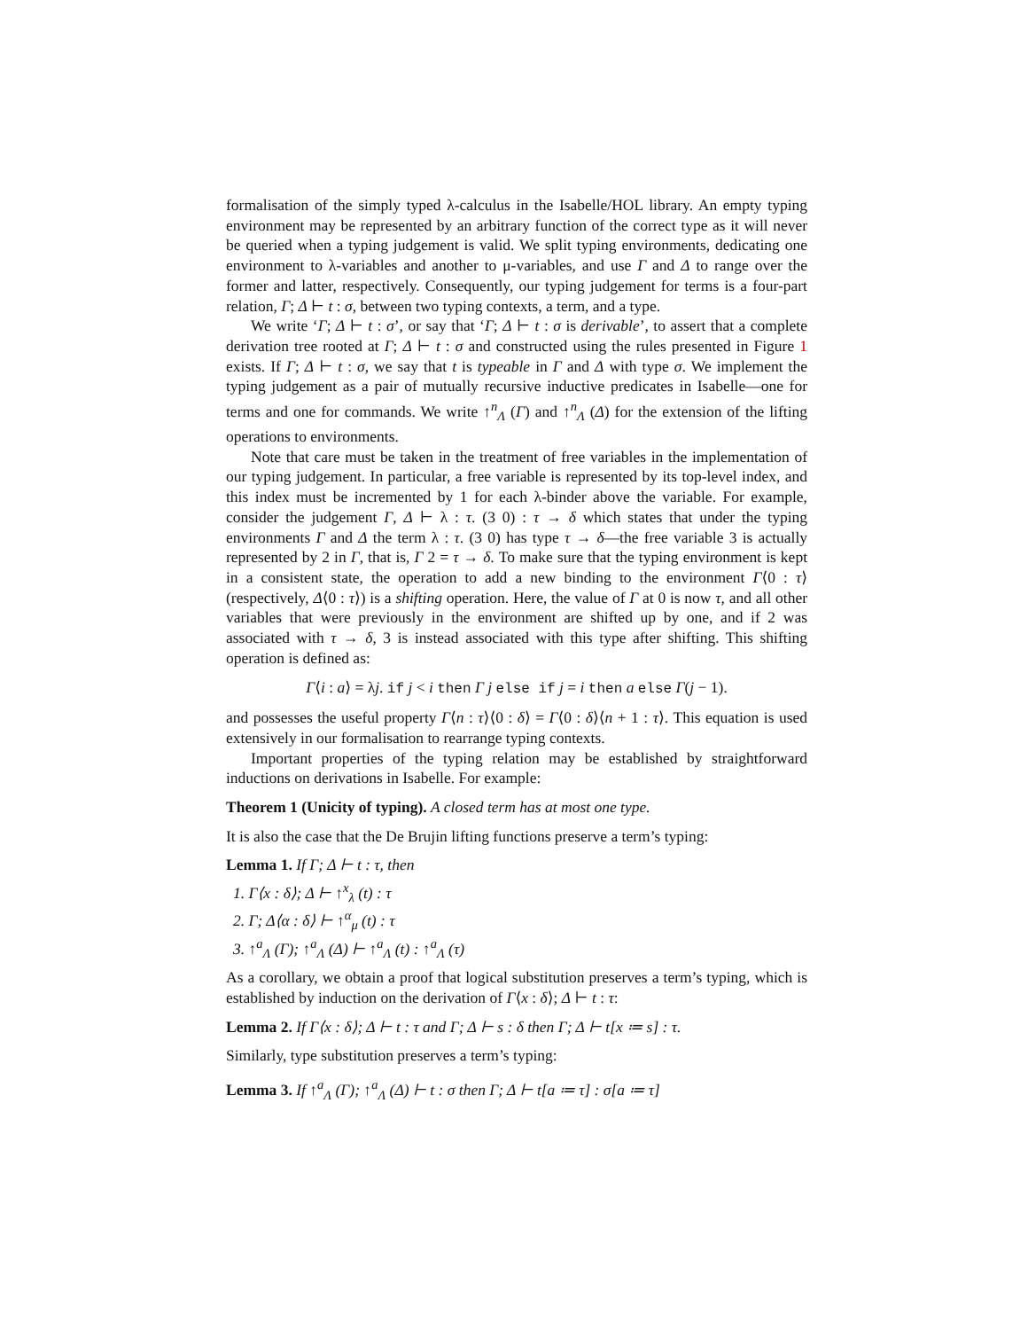formalisation of the simply typed λ-calculus in the Isabelle/HOL library. An empty typing environment may be represented by an arbitrary function of the correct type as it will never be queried when a typing judgement is valid. We split typing environments, dedicating one environment to λ-variables and another to μ-variables, and use Γ and Δ to range over the former and latter, respectively. Consequently, our typing judgement for terms is a four-part relation, Γ; Δ ⊢ t : σ, between two typing contexts, a term, and a type.
We write ‘Γ; Δ ⊢ t : σ’, or say that ‘Γ; Δ ⊢ t : σ is derivable’, to assert that a complete derivation tree rooted at Γ; Δ ⊢ t : σ and constructed using the rules presented in Figure 1 exists. If Γ; Δ ⊢ t : σ, we say that t is typeable in Γ and Δ with type σ. We implement the typing judgement as a pair of mutually recursive inductive predicates in Isabelle—one for terms and one for commands. We write ↑<sup>n</sup><sub>Λ</sub> (Γ) and ↑<sup>n</sup><sub>Λ</sub> (Δ) for the extension of the lifting operations to environments.
Note that care must be taken in the treatment of free variables in the implementation of our typing judgement. In particular, a free variable is represented by its top-level index, and this index must be incremented by 1 for each λ-binder above the variable. For example, consider the judgement Γ, Δ ⊢ λ : τ. (3 0) : τ → δ which states that under the typing environments Γ and Δ the term λ : τ. (3 0) has type τ → δ—the free variable 3 is actually represented by 2 in Γ, that is, Γ 2 = τ → δ. To make sure that the typing environment is kept in a consistent state, the operation to add a new binding to the environment Γ⟨0 : τ⟩ (respectively, Δ⟨0 : τ⟩) is a shifting operation. Here, the value of Γ at 0 is now τ, and all other variables that were previously in the environment are shifted up by one, and if 2 was associated with τ → δ, 3 is instead associated with this type after shifting. This shifting operation is defined as:
Γ⟨i : a⟩ = λj. if j < i then Γ j else if j = i then a else Γ(j − 1).
and possesses the useful property Γ⟨n : τ⟩⟨0 : δ⟩ = Γ⟨0 : δ⟩⟨n + 1 : τ⟩. This equation is used extensively in our formalisation to rearrange typing contexts.
Important properties of the typing relation may be established by straightforward inductions on derivations in Isabelle. For example:
Theorem 1 (Unicity of typing). A closed term has at most one type.
It is also the case that the De Brujin lifting functions preserve a term’s typing:
Lemma 1. If Γ; Δ ⊢ t : τ, then
1. Γ⟨x : δ⟩; Δ ⊢ ↑<sup>x</sup><sub>λ</sub> (t) : τ
2. Γ; Δ⟨α : δ⟩ ⊢ ↑<sup>α</sup><sub>μ</sub> (t) : τ
3. ↑<sup>a</sup><sub>Λ</sub> (Γ); ↑<sup>a</sup><sub>Λ</sub> (Δ) ⊢ ↑<sup>a</sup><sub>Λ</sub> (t) : ↑<sup>a</sup><sub>Λ</sub> (τ)
As a corollary, we obtain a proof that logical substitution preserves a term’s typing, which is established by induction on the derivation of Γ⟨x : δ⟩; Δ ⊢ t : τ:
Lemma 2. If Γ⟨x : δ⟩; Δ ⊢ t : τ and Γ; Δ ⊢ s : δ then Γ; Δ ⊢ t[x ≔ s] : τ.
Similarly, type substitution preserves a term’s typing:
Lemma 3. If ↑<sup>a</sup><sub>Λ</sub> (Γ); ↑<sup>a</sup><sub>Λ</sub> (Δ) ⊢ t : σ then Γ; Δ ⊢ t[a ≔ τ] : σ[a ≔ τ]